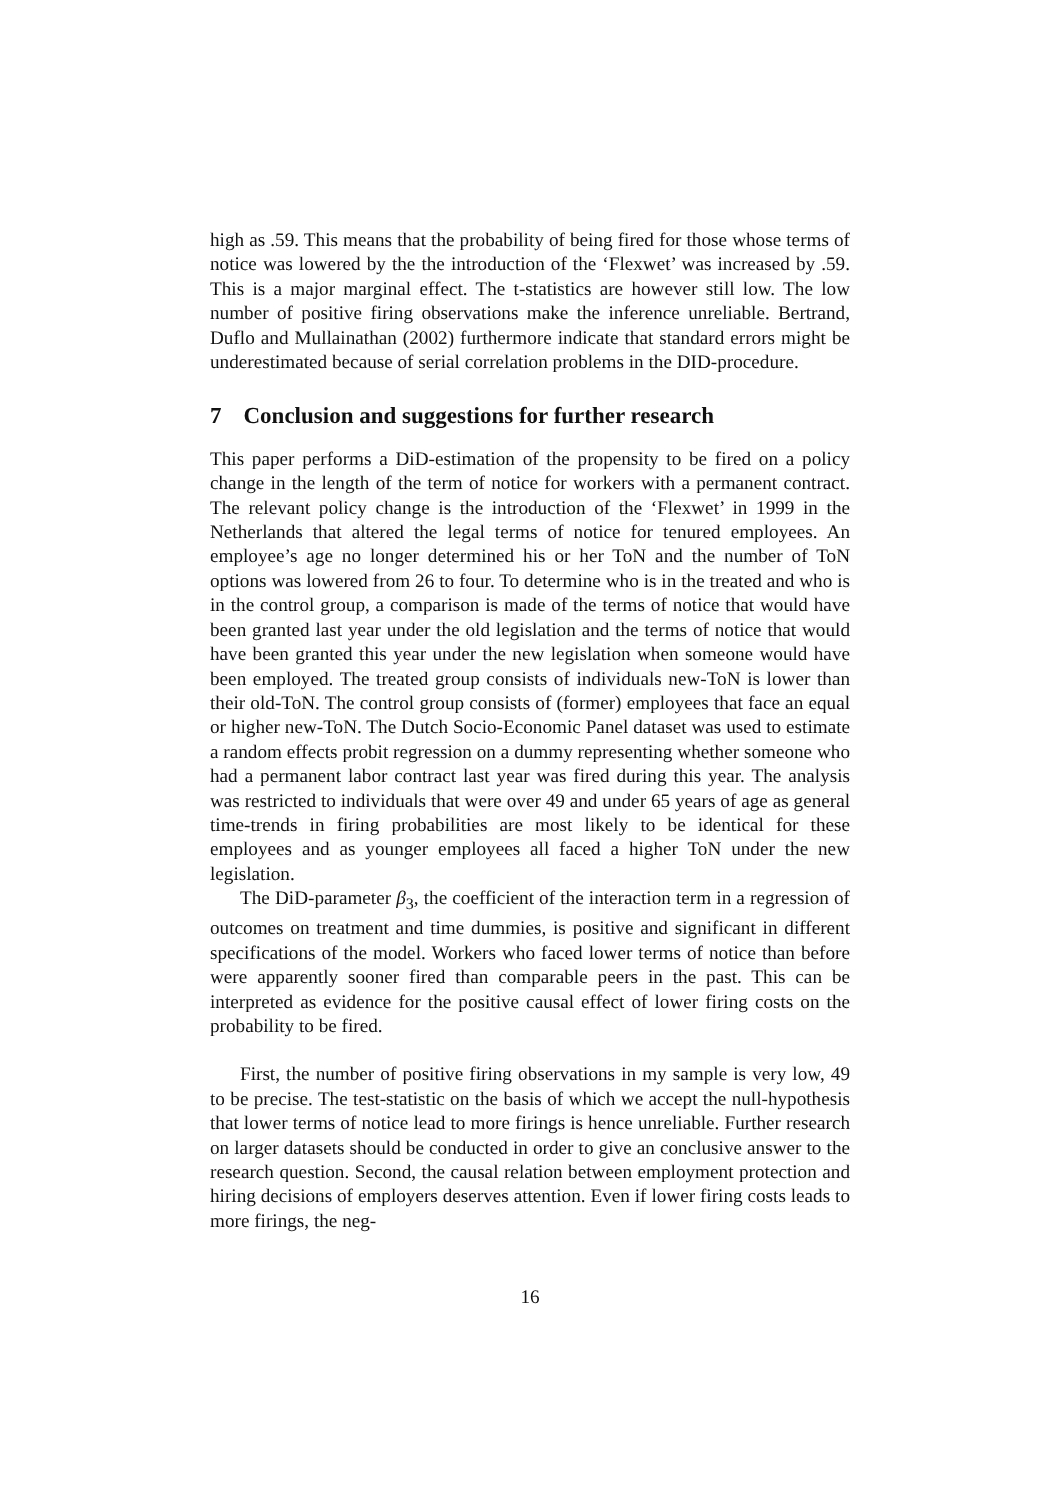high as .59. This means that the probability of being fired for those whose terms of notice was lowered by the the introduction of the ‘Flexwet’ was increased by .59. This is a major marginal effect. The t-statistics are however still low. The low number of positive firing observations make the inference unreliable. Bertrand, Duflo and Mullainathan (2002) furthermore indicate that standard errors might be underestimated because of serial correlation problems in the DID-procedure.
7 Conclusion and suggestions for further research
This paper performs a DiD-estimation of the propensity to be fired on a policy change in the length of the term of notice for workers with a permanent contract. The relevant policy change is the introduction of the ‘Flexwet’ in 1999 in the Netherlands that altered the legal terms of notice for tenured employees. An employee’s age no longer determined his or her ToN and the number of ToN options was lowered from 26 to four. To determine who is in the treated and who is in the control group, a comparison is made of the terms of notice that would have been granted last year under the old legislation and the terms of notice that would have been granted this year under the new legislation when someone would have been employed. The treated group consists of individuals new-ToN is lower than their old-ToN. The control group consists of (former) employees that face an equal or higher new-ToN. The Dutch Socio-Economic Panel dataset was used to estimate a random effects probit regression on a dummy representing whether someone who had a permanent labor contract last year was fired during this year. The analysis was restricted to individuals that were over 49 and under 65 years of age as general time-trends in firing probabilities are most likely to be identical for these employees and as younger employees all faced a higher ToN under the new legislation.
The DiD-parameter β<sub>3</sub>, the coefficient of the interaction term in a regression of outcomes on treatment and time dummies, is positive and significant in different specifications of the model. Workers who faced lower terms of notice than before were apparently sooner fired than comparable peers in the past. This can be interpreted as evidence for the positive causal effect of lower firing costs on the probability to be fired.
First, the number of positive firing observations in my sample is very low, 49 to be precise. The test-statistic on the basis of which we accept the null-hypothesis that lower terms of notice lead to more firings is hence unreliable. Further research on larger datasets should be conducted in order to give an conclusive answer to the research question. Second, the causal relation between employment protection and hiring decisions of employers deserves attention. Even if lower firing costs leads to more firings, the neg-
16